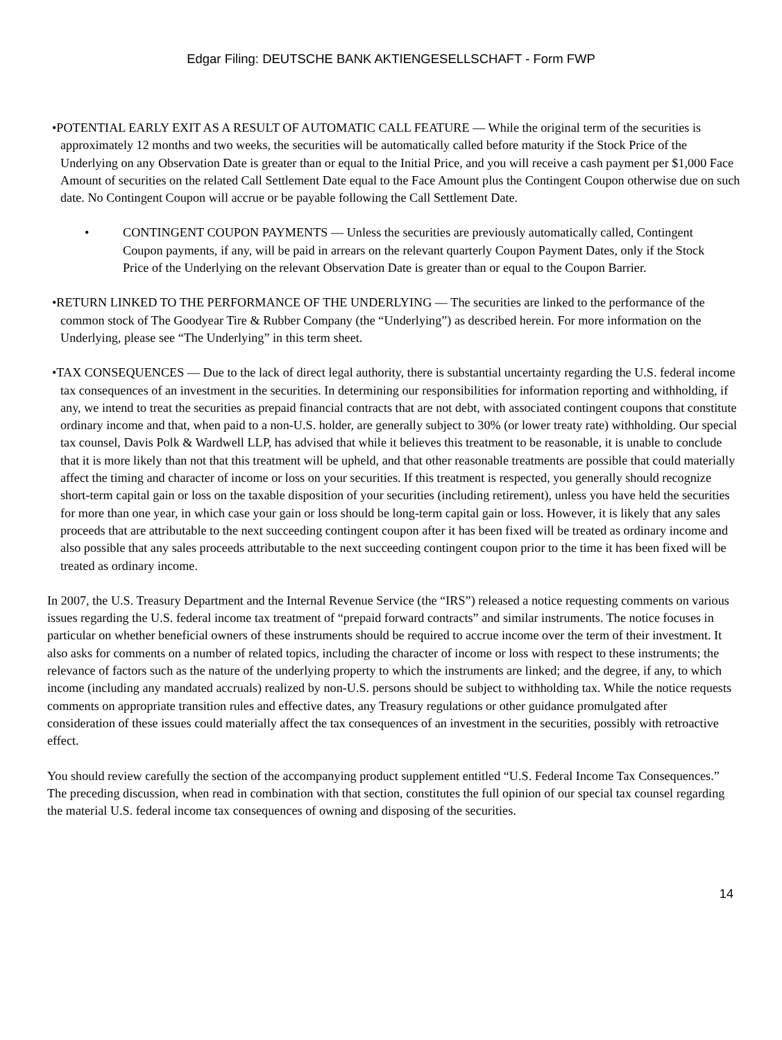Edgar Filing: DEUTSCHE BANK AKTIENGESELLSCHAFT - Form FWP
•POTENTIAL EARLY EXIT AS A RESULT OF AUTOMATIC CALL FEATURE — While the original term of the securities is approximately 12 months and two weeks, the securities will be automatically called before maturity if the Stock Price of the Underlying on any Observation Date is greater than or equal to the Initial Price, and you will receive a cash payment per $1,000 Face Amount of securities on the related Call Settlement Date equal to the Face Amount plus the Contingent Coupon otherwise due on such date. No Contingent Coupon will accrue or be payable following the Call Settlement Date.
•CONTINGENT COUPON PAYMENTS — Unless the securities are previously automatically called, Contingent Coupon payments, if any, will be paid in arrears on the relevant quarterly Coupon Payment Dates, only if the Stock Price of the Underlying on the relevant Observation Date is greater than or equal to the Coupon Barrier.
•RETURN LINKED TO THE PERFORMANCE OF THE UNDERLYING — The securities are linked to the performance of the common stock of The Goodyear Tire & Rubber Company (the “Underlying”) as described herein. For more information on the Underlying, please see “The Underlying” in this term sheet.
•TAX CONSEQUENCES — Due to the lack of direct legal authority, there is substantial uncertainty regarding the U.S. federal income tax consequences of an investment in the securities. In determining our responsibilities for information reporting and withholding, if any, we intend to treat the securities as prepaid financial contracts that are not debt, with associated contingent coupons that constitute ordinary income and that, when paid to a non-U.S. holder, are generally subject to 30% (or lower treaty rate) withholding. Our special tax counsel, Davis Polk & Wardwell LLP, has advised that while it believes this treatment to be reasonable, it is unable to conclude that it is more likely than not that this treatment will be upheld, and that other reasonable treatments are possible that could materially affect the timing and character of income or loss on your securities. If this treatment is respected, you generally should recognize short-term capital gain or loss on the taxable disposition of your securities (including retirement), unless you have held the securities for more than one year, in which case your gain or loss should be long-term capital gain or loss. However, it is likely that any sales proceeds that are attributable to the next succeeding contingent coupon after it has been fixed will be treated as ordinary income and also possible that any sales proceeds attributable to the next succeeding contingent coupon prior to the time it has been fixed will be treated as ordinary income.
In 2007, the U.S. Treasury Department and the Internal Revenue Service (the “IRS”) released a notice requesting comments on various issues regarding the U.S. federal income tax treatment of “prepaid forward contracts” and similar instruments. The notice focuses in particular on whether beneficial owners of these instruments should be required to accrue income over the term of their investment. It also asks for comments on a number of related topics, including the character of income or loss with respect to these instruments; the relevance of factors such as the nature of the underlying property to which the instruments are linked; and the degree, if any, to which income (including any mandated accruals) realized by non-U.S. persons should be subject to withholding tax. While the notice requests comments on appropriate transition rules and effective dates, any Treasury regulations or other guidance promulgated after consideration of these issues could materially affect the tax consequences of an investment in the securities, possibly with retroactive effect.
You should review carefully the section of the accompanying product supplement entitled “U.S. Federal Income Tax Consequences.” The preceding discussion, when read in combination with that section, constitutes the full opinion of our special tax counsel regarding the material U.S. federal income tax consequences of owning and disposing of the securities.
14